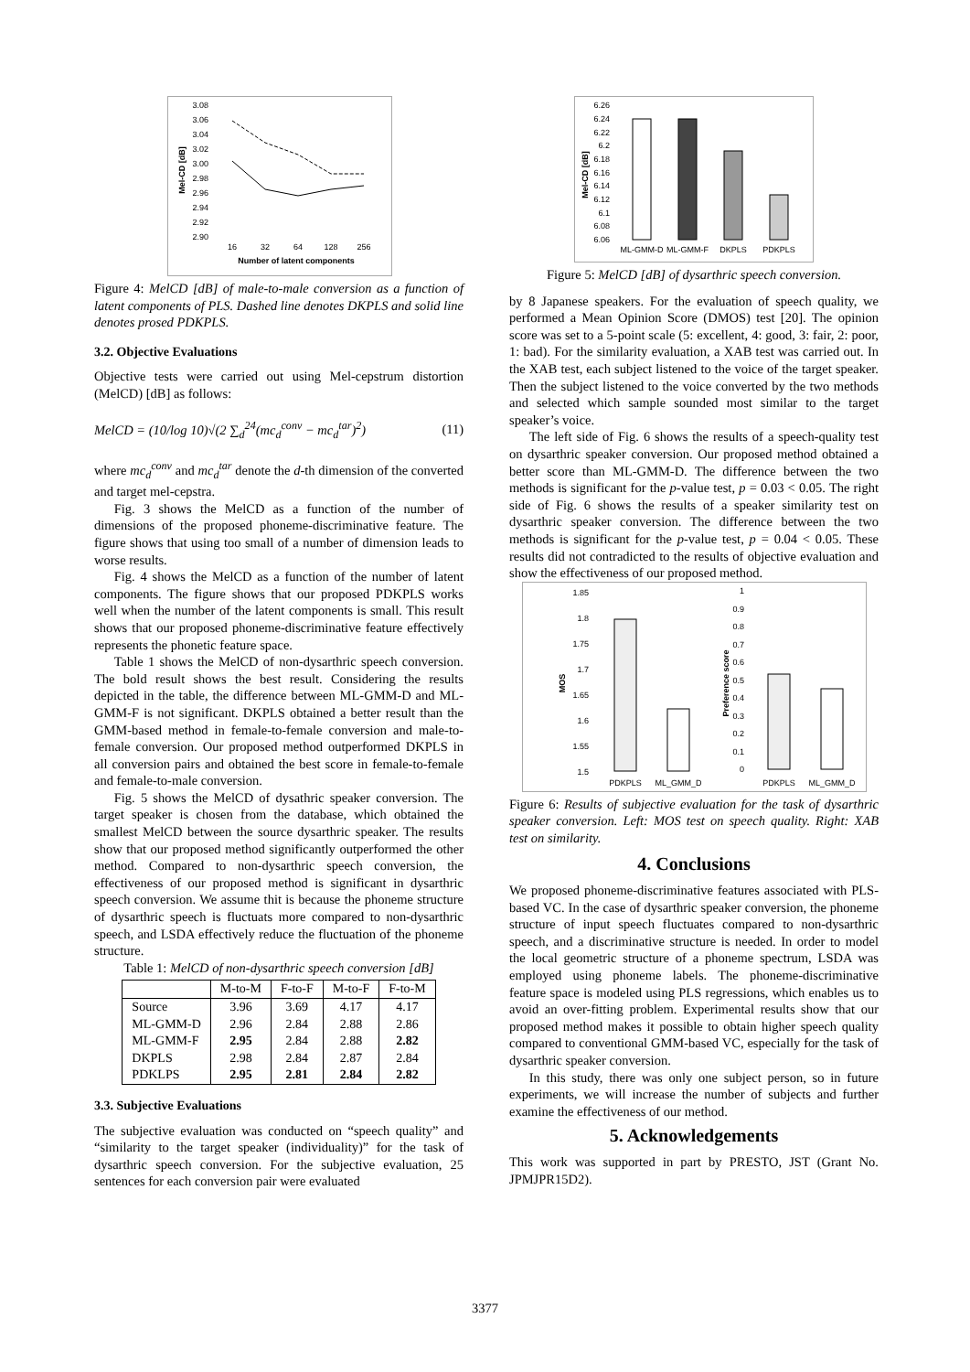3.08
3.06
3.04
3.02
3.00
2.98
2.96
2.94
2.92
2.90
16
32
64
128
256
Number of latent components
Mel-CD [dB]
Figure 4: MelCD [dB] of male-to-male conversion as a function of latent components of PLS. Dashed line denotes DKPLS and solid line denotes prosed PDKPLS.
3.2. Objective Evaluations
Objective tests were carried out using Mel-cepstrum distortion (MelCD) [dB] as follows:
MelCD = (10/log 10)√(2 ∑<sub>d</sub><sup>24</sup>(mc<sub>d</sub><sup>conv</sup> − mc<sub>d</sub><sup>tar</sup>)<sup>2</sup>) (11)
where mc<sub>d</sub><sup>conv</sup> and mc<sub>d</sub><sup>tar</sup> denote the d-th dimension of the converted and target mel-cepstra.
Fig. 3 shows the MelCD as a function of the number of dimensions of the proposed phoneme-discriminative feature. The figure shows that using too small of a number of dimension leads to worse results.
Fig. 4 shows the MelCD as a function of the number of latent components. The figure shows that our proposed PDKPLS works well when the number of the latent components is small. This result shows that our proposed phoneme-discriminative feature effectively represents the phonetic feature space.
Table 1 shows the MelCD of non-dysarthric speech conversion. The bold result shows the best result. Considering the results depicted in the table, the difference between ML-GMM-D and ML-GMM-F is not significant. DKPLS obtained a better result than the GMM-based method in female-to-female conversion and male-to-female conversion. Our proposed method outperformed DKPLS in all conversion pairs and obtained the best score in female-to-female and female-to-male conversion.
Fig. 5 shows the MelCD of dysathric speaker conversion. The target speaker is chosen from the database, which obtained the smallest MelCD between the source dysarthric speaker. The results show that our proposed method significantly outperformed the other method. Compared to non-dysarthric speech conversion, the effectiveness of our proposed method is significant in dysarthric speech conversion. We assume thit is because the phoneme structure of dysarthric speech is fluctuats more compared to non-dysarthric speech, and LSDA effectively reduce the fluctuation of the phoneme structure.
Table 1: MelCD of non-dysarthric speech conversion [dB]
| | M-to-M | F-to-F | M-to-F | F-to-M |
| --- | --- | --- | --- | --- |
| Source | 3.96 | 3.69 | 4.17 | 4.17 |
| ML-GMM-D | 2.96 | 2.84 | 2.88 | 2.86 |
| ML-GMM-F | 2.95 | 2.84 | 2.88 | 2.82 |
| DKPLS | 2.98 | 2.84 | 2.87 | 2.84 |
| PDKLPS | 2.95 | 2.81 | 2.84 | 2.82 |
3.3. Subjective Evaluations
The subjective evaluation was conducted on “speech quality” and “similarity to the target speaker (individuality)” for the task of dysarthric speech conversion. For the subjective evaluation, 25 sentences for each conversion pair were evaluated
6.26
6.24
6.22
6.2
6.18
6.16
6.14
6.12
6.1
6.08
6.06
ML-GMM-D
ML-GMM-F
DKPLS
PDKPLS
Mel-CD [dB]
Figure 5: MelCD [dB] of dysarthric speech conversion.
by 8 Japanese speakers. For the evaluation of speech quality, we performed a Mean Opinion Score (DMOS) test [20]. The opinion score was set to a 5-point scale (5: excellent, 4: good, 3: fair, 2: poor, 1: bad). For the similarity evaluation, a XAB test was carried out. In the XAB test, each subject listened to the voice of the target speaker. Then the subject listened to the voice converted by the two methods and selected which sample sounded most similar to the target speaker’s voice.
The left side of Fig. 6 shows the results of a speech-quality test on dysarthric speaker conversion. Our proposed method obtained a better score than ML-GMM-D. The difference between the two methods is significant for the p-value test, p = 0.03 < 0.05. The right side of Fig. 6 shows the results of a speaker similarity test on dysarthric speaker conversion. The difference between the two methods is significant for the p-value test, p = 0.04 < 0.05. These results did not contradicted to the results of objective evaluation and show the effectiveness of our proposed method.
1.85
1.8
1.75
1.7
1.65
1.6
1.55
1.5
PDKPLS
ML_GMM_D
MOS
1
0.9
0.8
0.7
0.6
0.5
0.4
0.3
0.2
0.1
0
PDKPLS
ML_GMM_D
Preference score
Figure 6: Results of subjective evaluation for the task of dysarthric speaker conversion. Left: MOS test on speech quality. Right: XAB test on similarity.
4. Conclusions
We proposed phoneme-discriminative features associated with PLS-based VC. In the case of dysarthric speaker conversion, the phoneme structure of input speech fluctuates compared to non-dysarthric speech, and a discriminative structure is needed. In order to model the local geometric structure of a phoneme spectrum, LSDA was employed using phoneme labels. The phoneme-discriminative feature space is modeled using PLS regressions, which enables us to avoid an over-fitting problem. Experimental results show that our proposed method makes it possible to obtain higher speech quality compared to conventional GMM-based VC, especially for the task of dysarthric speaker conversion.
In this study, there was only one subject person, so in future experiments, we will increase the number of subjects and further examine the effectiveness of our method.
5. Acknowledgements
This work was supported in part by PRESTO, JST (Grant No. JPMJPR15D2).
3377